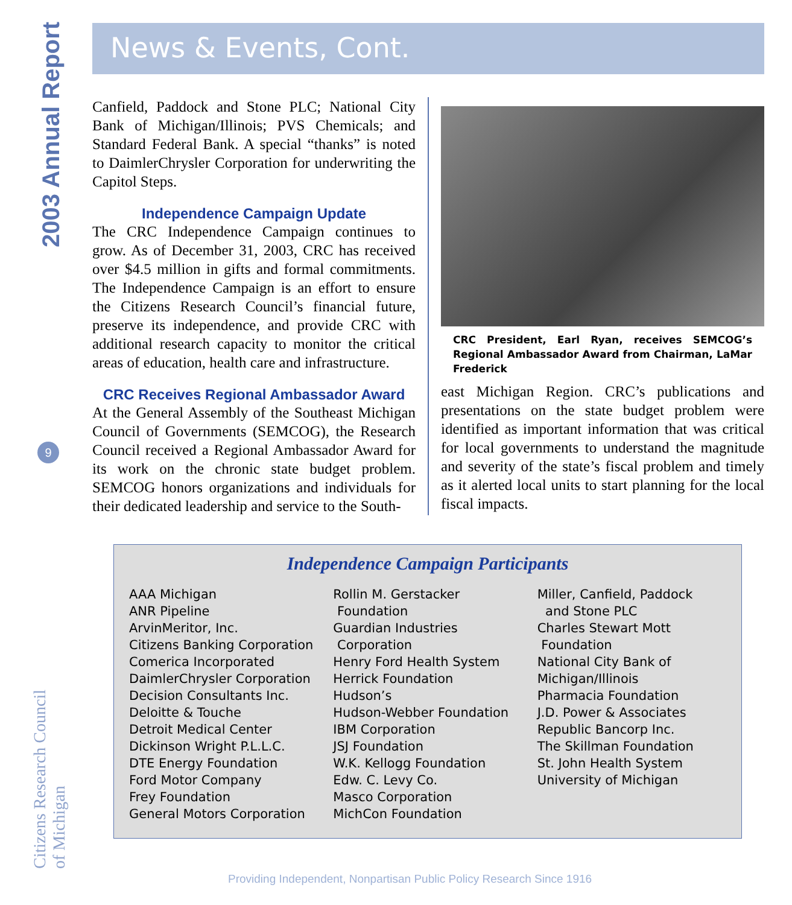2003 Annual Report
9
Citizens Research Council
of Michigan
News & Events, Cont.
Canfield, Paddock and Stone PLC; National City Bank of Michigan/Illinois; PVS Chemicals; and Standard Federal Bank. A special “thanks” is noted to DaimlerChrysler Corporation for underwriting the Capitol Steps.
Independence Campaign Update
The CRC Independence Campaign continues to grow. As of December 31, 2003, CRC has received over $4.5 million in gifts and formal commitments. The Independence Campaign is an effort to ensure the Citizens Research Council’s financial future, preserve its independence, and provide CRC with additional research capacity to monitor the critical areas of education, health care and infrastructure.
CRC Receives Regional Ambassador Award
At the General Assembly of the Southeast Michigan Council of Governments (SEMCOG), the Research Council received a Regional Ambassador Award for its work on the chronic state budget problem. SEMCOG honors organizations and individuals for their dedicated leadership and service to the South-
CRC President, Earl Ryan, receives SEMCOG’s Regional Ambassador Award from Chairman, LaMar Frederick
east Michigan Region. CRC’s publications and presentations on the state budget problem were identified as important information that was critical for local governments to understand the magnitude and severity of the state’s fiscal problem and timely as it alerted local units to start planning for the local fiscal impacts.
Independence Campaign Participants
AAA Michigan
ANR Pipeline
ArvinMeritor, Inc.
Citizens Banking Corporation
Comerica Incorporated
DaimlerChrysler Corporation
Decision Consultants Inc.
Deloitte & Touche
Detroit Medical Center
Dickinson Wright P.L.L.C.
DTE Energy Foundation
Ford Motor Company
Frey Foundation
General Motors Corporation
Rollin M. Gerstacker
Foundation
Guardian Industries
Corporation
Henry Ford Health System
Herrick Foundation
Hudson’s
Hudson-Webber Foundation
IBM Corporation
JSJ Foundation
W.K. Kellogg Foundation
Edw. C. Levy Co.
Masco Corporation
MichCon Foundation
Miller, Canfield, Paddock
and Stone PLC
Charles Stewart Mott
Foundation
National City Bank of
Michigan/Illinois
Pharmacia Foundation
J.D. Power & Associates
Republic Bancorp Inc.
The Skillman Foundation
St. John Health System
University of Michigan
Providing Independent, Nonpartisan Public Policy Research Since 1916